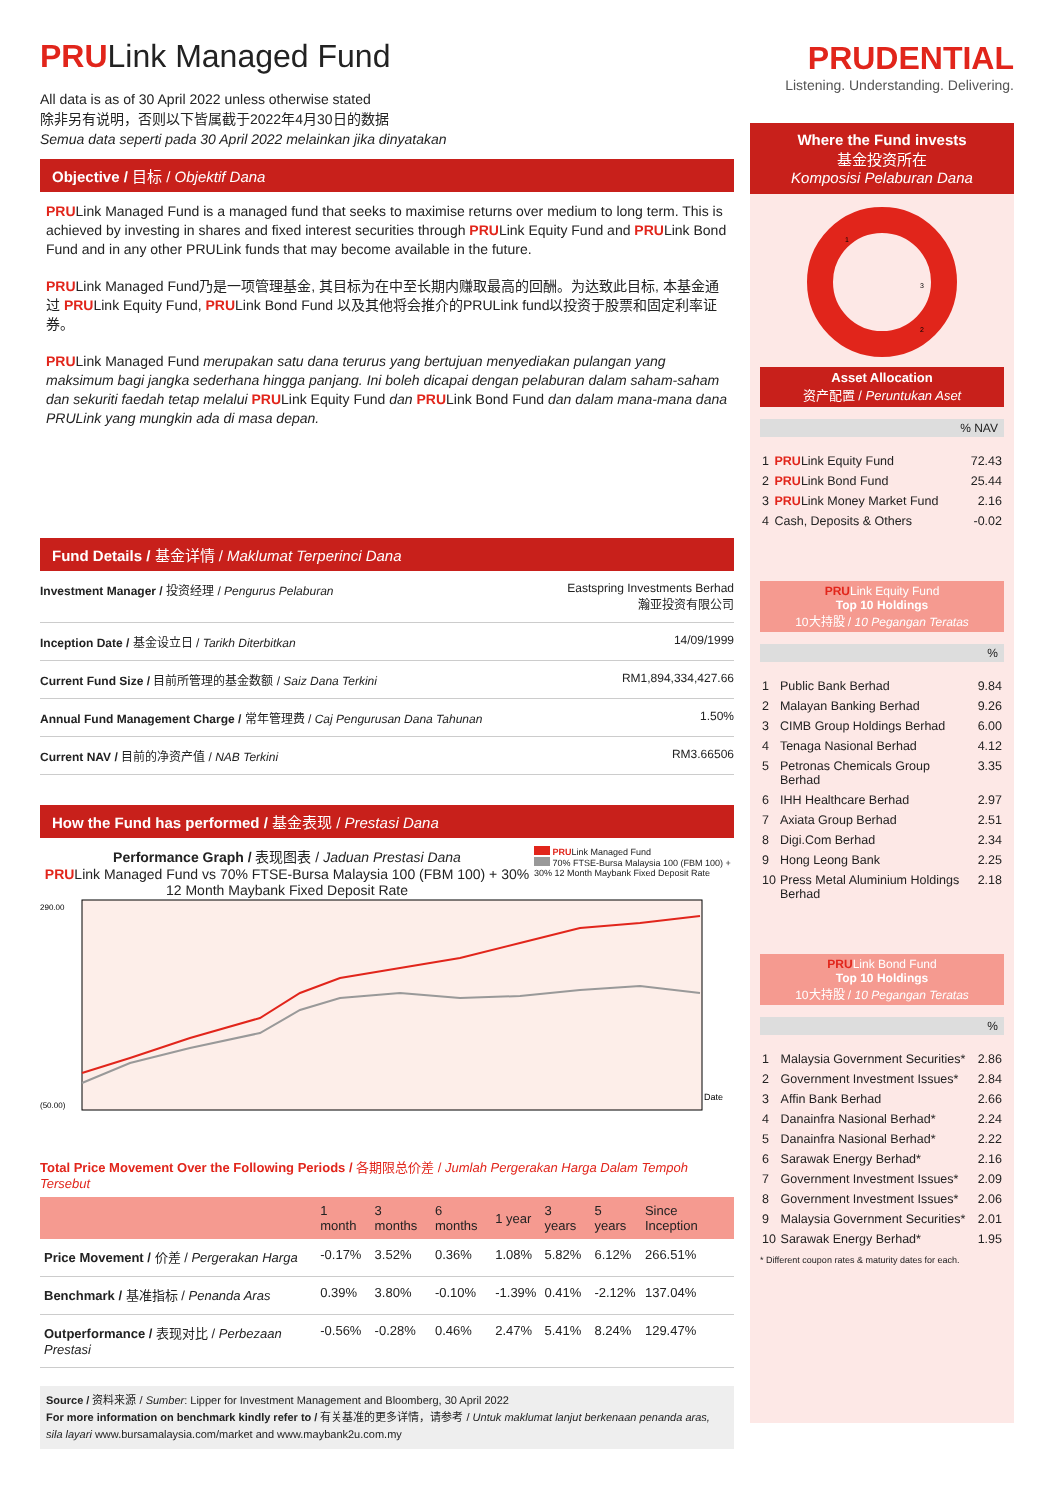PRULink Managed Fund
All data is as of 30 April 2022 unless otherwise stated
除非另有说明，否则以下皆属截于2022年4月30日的数据
Semua data seperti pada 30 April 2022 melainkan jika dinyatakan
Objective / 目标 / Objektif Dana
PRULink Managed Fund is a managed fund that seeks to maximise returns over medium to long term. This is achieved by investing in shares and fixed interest securities through PRULink Equity Fund and PRULink Bond Fund and in any other PRULink funds that may become available in the future.
PRULink Managed Fund乃是一项管理基金, 其目标为在中至长期内赚取最高的回酬。为达致此目标, 本基金通过 PRULink Equity Fund, PRULink Bond Fund 以及其他将会推介的PRULink fund以投资于股票和固定利率证券。
PRULink Managed Fund merupakan satu dana terurus yang bertujuan menyediakan pulangan yang maksimum bagi jangka sederhana hingga panjang. Ini boleh dicapai dengan pelaburan dalam saham-saham dan sekuriti faedah tetap melalui PRULink Equity Fund dan PRULink Bond Fund dan dalam mana-mana dana PRULink yang mungkin ada di masa depan.
Fund Details / 基金详情 / Maklumat Terperinci Dana
| Investment Manager / 投资经理 / Pengurus Pelaburan | Eastspring Investments Berhad 瀚亚投资有限公司 |
| Inception Date / 基金设立日 / Tarikh Diterbitkan | 14/09/1999 |
| Current Fund Size / 目前所管理的基金数额 / Saiz Dana Terkini | RM1,894,334,427.66 |
| Annual Fund Management Charge / 常年管理费 / Caj Pengurusan Dana Tahunan | 1.50% |
| Current NAV / 目前的净资产值 / NAB Terkini | RM3.66506 |
How the Fund has performed / 基金表现 / Prestasi Dana
Performance Graph / 表现图表 / Jaduan Prestasi Dana
PRULink Managed Fund vs 70% FTSE-Bursa Malaysia 100 (FBM 100) + 30% 12 Month Maybank Fixed Deposit Rate
PRULink Managed Fund
70% FTSE-Bursa Malaysia 100 (FBM 100) + 30% 12 Month Maybank Fixed Deposit Rate
Date
290.00
(50.00)
Total Price Movement Over the Following Periods / 各期限总价差 / Jumlah Pergerakan Harga Dalam Tempoh Tersebut
| | 1 month | 3 months | 6 months | 1 year | 3 years | 5 years | Since Inception |
| --- | --- | --- | --- | --- | --- | --- | --- |
| Price Movement / 价差 / Pergerakan Harga | -0.17% | 3.52% | 0.36% | 1.08% | 5.82% | 6.12% | 266.51% |
| Benchmark / 基准指标 / Penanda Aras | 0.39% | 3.80% | -0.10% | -1.39% | 0.41% | -2.12% | 137.04% |
| Outperformance / 表现对比 / Perbezaan Prestasi | -0.56% | -0.28% | 0.46% | 2.47% | 5.41% | 8.24% | 129.47% |
Source / 资料来源 / Sumber: Lipper for Investment Management and Bloomberg, 30 April 2022
For more information on benchmark kindly refer to / 有关基准的更多详情，请参考 / Untuk maklumat lanjut berkenaan penanda aras, sila layari www.bursamalaysia.com/market and www.maybank2u.com.my
PRUDENTIAL
Listening. Understanding. Delivering.
Where the Fund invests
基金投资所在
Komposisi Pelaburan Dana
1
3
2
Asset Allocation
资产配置 / Peruntukan Aset
% NAV
| 1 | PRU Link Equity Fund | 72.43 |
| 2 | PRU Link Bond Fund | 25.44 |
| 3 | PRU Link Money Market Fund | 2.16 |
| 4 | Cash, Deposits & Others | -0.02 |
PRULink Equity Fund
Top 10 Holdings
10大持股 / 10 Pegangan Teratas
%
| 1 | Public Bank Berhad | 9.84 |
| 2 | Malayan Banking Berhad | 9.26 |
| 3 | CIMB Group Holdings Berhad | 6.00 |
| 4 | Tenaga Nasional Berhad | 4.12 |
| 5 | Petronas Chemicals Group Berhad | 3.35 |
| 6 | IHH Healthcare Berhad | 2.97 |
| 7 | Axiata Group Berhad | 2.51 |
| 8 | Digi.Com Berhad | 2.34 |
| 9 | Hong Leong Bank | 2.25 |
| 10 | Press Metal Aluminium Holdings Berhad | 2.18 |
PRULink Bond Fund
Top 10 Holdings
10大持股 / 10 Pegangan Teratas
%
| 1 | Malaysia Government Securities* | 2.86 |
| 2 | Government Investment Issues* | 2.84 |
| 3 | Affin Bank Berhad | 2.66 |
| 4 | Danainfra Nasional Berhad* | 2.24 |
| 5 | Danainfra Nasional Berhad* | 2.22 |
| 6 | Sarawak Energy Berhad* | 2.16 |
| 7 | Government Investment Issues* | 2.09 |
| 8 | Government Investment Issues* | 2.06 |
| 9 | Malaysia Government Securities* | 2.01 |
| 10 | Sarawak Energy Berhad* | 1.95 |
* Different coupon rates & maturity dates for each.